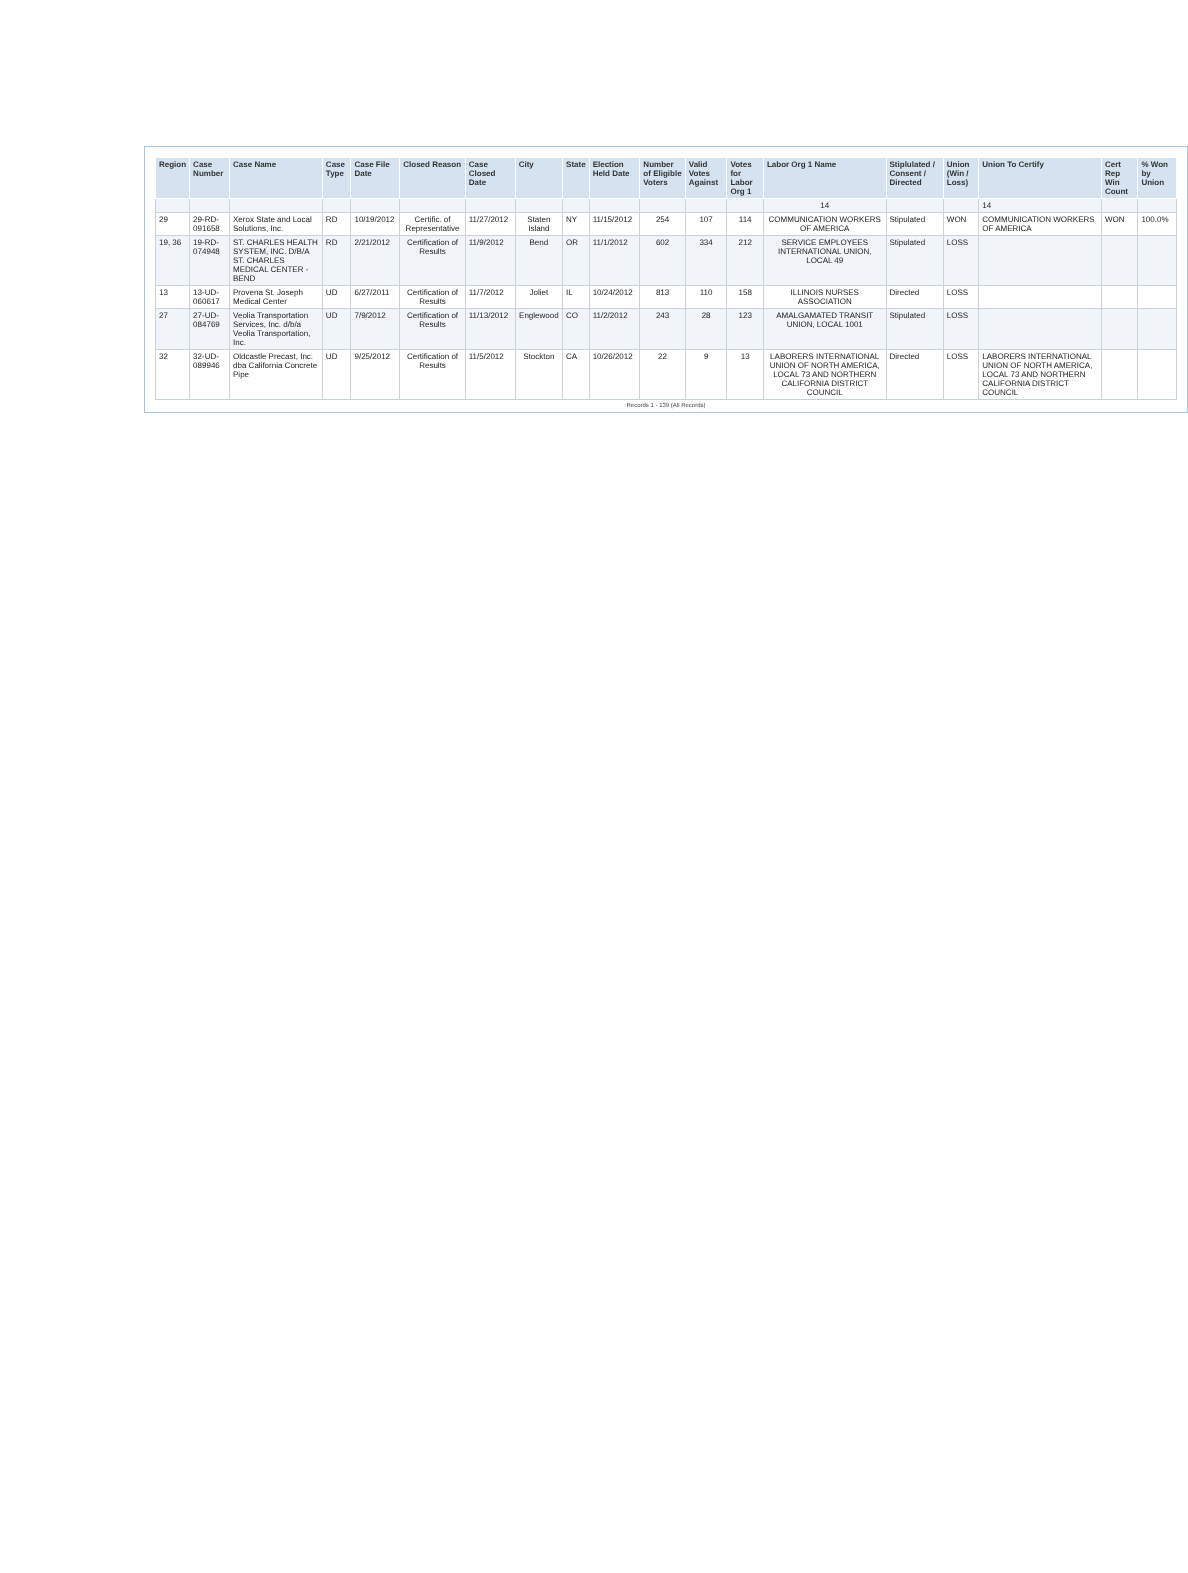| Region | Case Number | Case Name | Case Type | Case File Date | Closed Reason | Case Closed Date | City | State | Election Held Date | Number of Eligible Voters | Valid Votes Against | Votes for Labor Org 1 | Labor Org 1 Name | Stiplulated / Consent / Directed | Union (Win / Loss) | Union To Certify | Cert Rep Win Count | % Won by Union |
| --- | --- | --- | --- | --- | --- | --- | --- | --- | --- | --- | --- | --- | --- | --- | --- | --- | --- | --- |
| | | | | | | | | | | | | | 14 | | | 14 | | |
| 29 | 29-RD-091658 | Xerox State and Local Solutions, Inc. | RD | 10/19/2012 | Certific. of Representative | 11/27/2012 | Staten Island | NY | 11/15/2012 | 254 | 107 | 114 | COMMUNICATION WORKERS OF AMERICA | Stipulated | WON | COMMUNICATION WORKERS OF AMERICA | WON | 100.0% |
| 19, 36 | 19-RD-074948 | ST. CHARLES HEALTH SYSTEM, INC. D/B/A ST. CHARLES MEDICAL CENTER - BEND | RD | 2/21/2012 | Certification of Results | 11/9/2012 | Bend | OR | 11/1/2012 | 602 | 334 | 212 | SERVICE EMPLOYEES INTERNATIONAL UNION, LOCAL 49 | Stipulated | LOSS | | | |
| 13 | 13-UD-060617 | Provena St. Joseph Medical Center | UD | 6/27/2011 | Certification of Results | 11/7/2012 | Joliet | IL | 10/24/2012 | 813 | 110 | 158 | ILLINOIS NURSES ASSOCIATION | Directed | LOSS | | | |
| 27 | 27-UD-084769 | Veolia Transportation Services, Inc. d/b/a Veolia Transportation, Inc. | UD | 7/9/2012 | Certification of Results | 11/13/2012 | Englewood | CO | 11/2/2012 | 243 | 28 | 123 | AMALGAMATED TRANSIT UNION, LOCAL 1001 | Stipulated | LOSS | | | |
| 32 | 32-UD-089946 | Oldcastle Precast, Inc. dba California Concrete Pipe | UD | 9/25/2012 | Certification of Results | 11/5/2012 | Stockton | CA | 10/26/2012 | 22 | 9 | 13 | LABORERS INTERNATIONAL UNION OF NORTH AMERICA, LOCAL 73 AND NORTHERN CALIFORNIA DISTRICT COUNCIL | Directed | LOSS | LABORERS INTERNATIONAL UNION OF NORTH AMERICA, LOCAL 73 AND NORTHERN CALIFORNIA DISTRICT COUNCIL | | |
Records 1 - 139 (All Records)